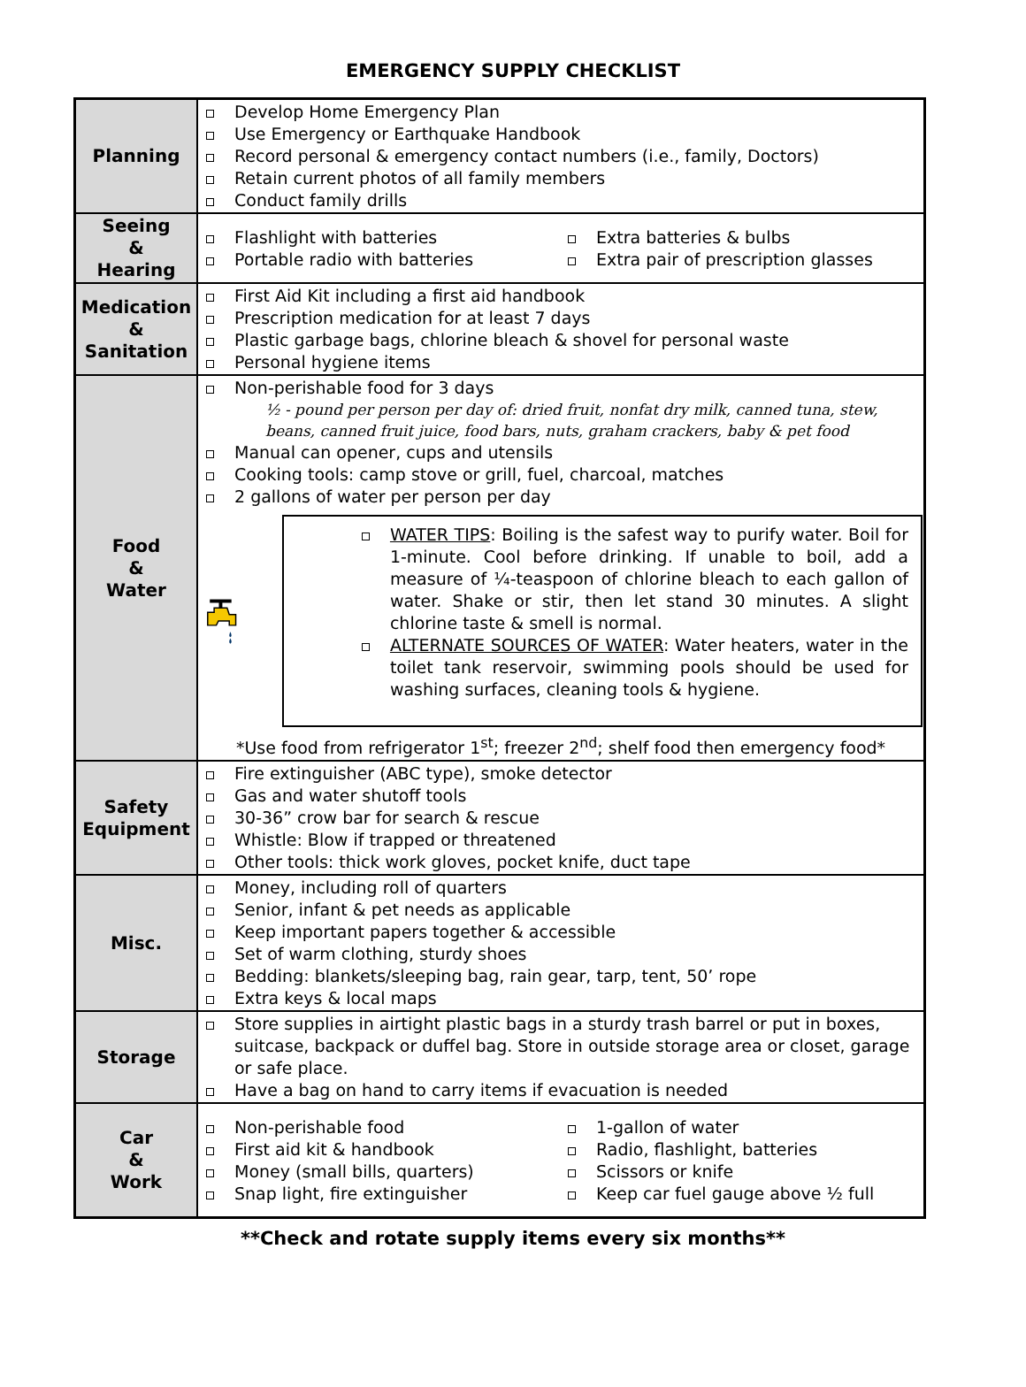EMERGENCY SUPPLY CHECKLIST
| Planning | Develop Home Emergency Plan Use Emergency or Earthquake Handbook Record personal & emergency contact numbers (i.e., family, Doctors) Retain current photos of all family members Conduct family drills |
| Seeing & Hearing | Flashlight with batteries Portable radio with batteries Extra batteries & bulbs Extra pair of prescription glasses |
| Medication & Sanitation | First Aid Kit including a first aid handbook Prescription medication for at least 7 days Plastic garbage bags, chlorine bleach & shovel for personal waste Personal hygiene items |
| Food & Water | Non-perishable food for 3 days ½ - pound per person per day of: dried fruit, nonfat dry milk, canned tuna, stew, beans, canned fruit juice, food bars, nuts, graham crackers, baby & pet food Manual can opener, cups and utensils Cooking tools: camp stove or grill, fuel, charcoal, matches 2 gallons of water per person per day WATER TIPS : Boiling is the safest way to purify water. Boil for 1-minute. Cool before drinking. If unable to boil, add a measure of ¼-teaspoon of chlorine bleach to each gallon of water. Shake or stir, then let stand 30 minutes. A slight chlorine taste & smell is normal. ALTERNATE SOURCES OF WATER : Water heaters, water in the toilet tank reservoir, swimming pools should be used for washing surfaces, cleaning tools & hygiene. *Use food from refrigerator 1<sup>st</sup>; freezer 2<sup>nd</sup>; shelf food then emergency food* |
| Safety Equipment | Fire extinguisher (ABC type), smoke detector Gas and water shutoff tools 30-36” crow bar for search & rescue Whistle: Blow if trapped or threatened Other tools: thick work gloves, pocket knife, duct tape |
| Misc. | Money, including roll of quarters Senior, infant & pet needs as applicable Keep important papers together & accessible Set of warm clothing, sturdy shoes Bedding: blankets/sleeping bag, rain gear, tarp, tent, 50’ rope Extra keys & local maps |
| Storage | Store supplies in airtight plastic bags in a sturdy trash barrel or put in boxes, suitcase, backpack or duffel bag. Store in outside storage area or closet, garage or safe place. Have a bag on hand to carry items if evacuation is needed |
| Car & Work | Non-perishable food First aid kit & handbook Money (small bills, quarters) Snap light, fire extinguisher 1-gallon of water Radio, flashlight, batteries Scissors or knife Keep car fuel gauge above ½ full |
**Check and rotate supply items every six months**